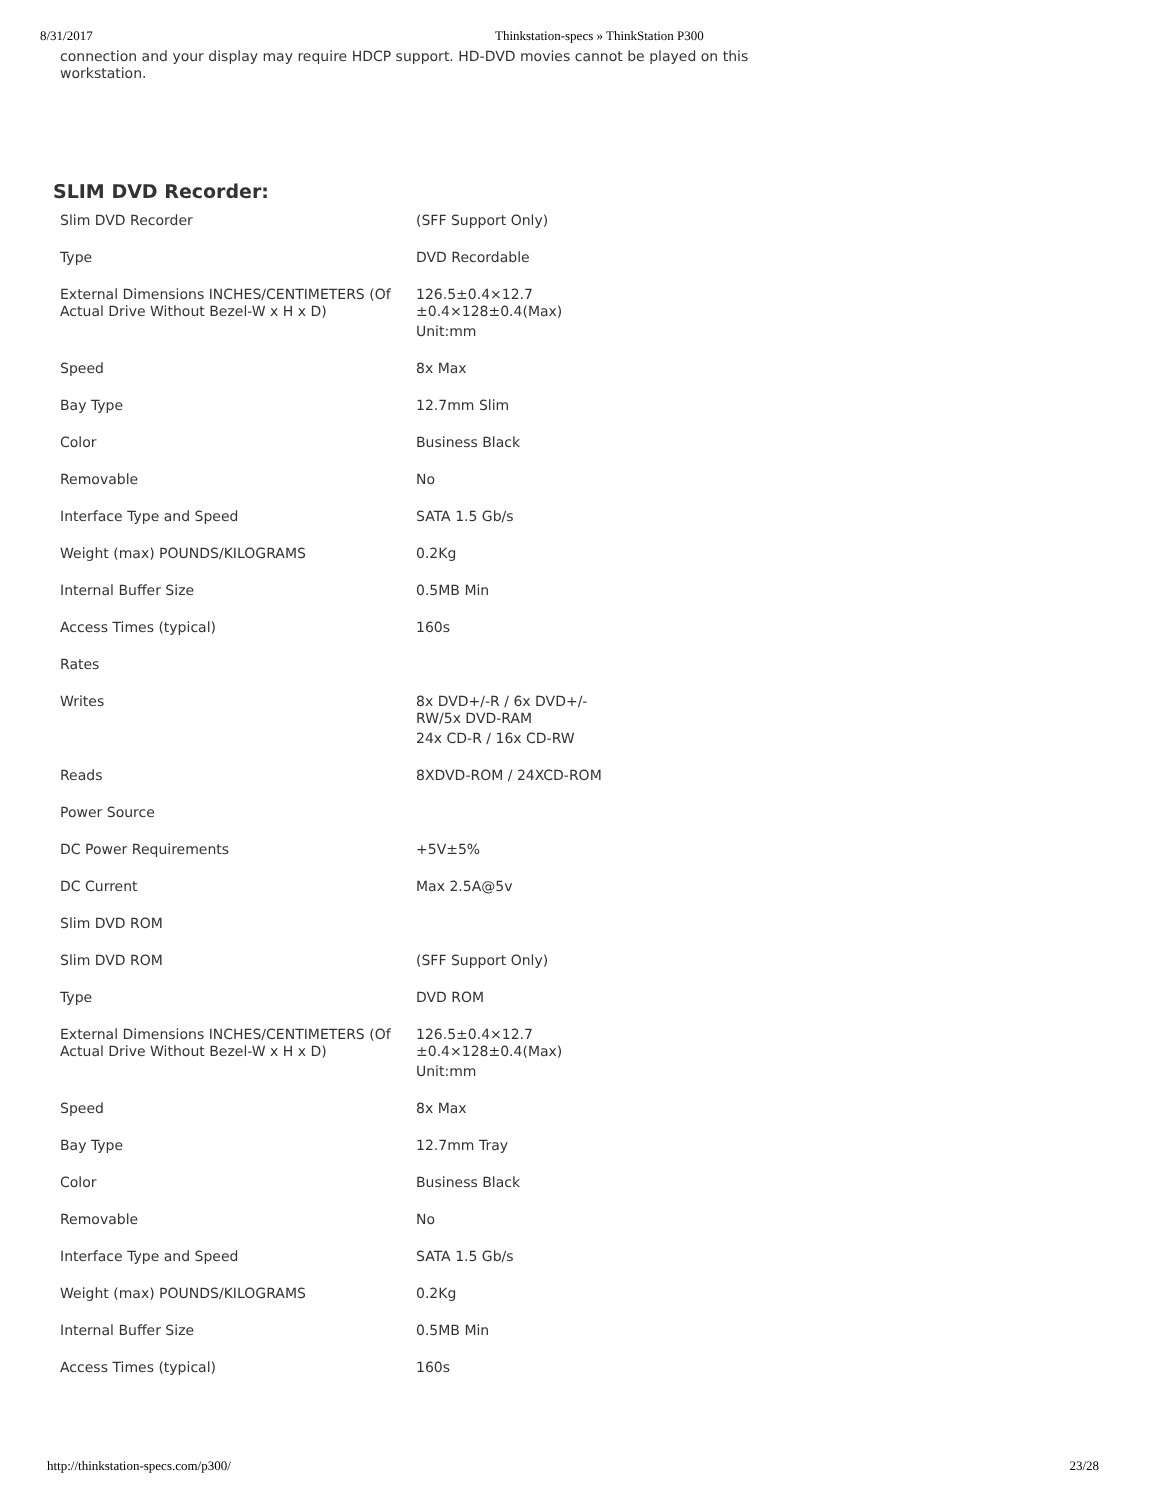8/31/2017 Thinkstation-specs » ThinkStation P300
connection and your display may require HDCP support. HD-DVD movies cannot be played on this workstation.
SLIM DVD Recorder:
| Slim DVD Recorder | (SFF Support Only) |
| Type | DVD Recordable |
| External Dimensions INCHES/CENTIMETERS (Of Actual Drive Without Bezel-W x H x D) | 126.5±0.4×12.7 ±0.4×128±0.4(Max) |
| | Unit:mm |
| Speed | 8x Max |
| Bay Type | 12.7mm Slim |
| Color | Business Black |
| Removable | No |
| Interface Type and Speed | SATA 1.5 Gb/s |
| Weight (max) POUNDS/KILOGRAMS | 0.2Kg |
| Internal Buffer Size | 0.5MB Min |
| Access Times (typical) | 160s |
| Rates | |
| Writes | 8x DVD+/-R / 6x DVD+/-RW/5x DVD-RAM |
| | 24x CD-R / 16x CD-RW |
| Reads | 8XDVD-ROM / 24XCD-ROM |
| Power Source | |
| DC Power Requirements | +5V±5% |
| DC Current | Max 2.5A@5v |
| Slim DVD ROM | |
| Slim DVD ROM | (SFF Support Only) |
| Type | DVD ROM |
| External Dimensions INCHES/CENTIMETERS (Of Actual Drive Without Bezel-W x H x D) | 126.5±0.4×12.7 ±0.4×128±0.4(Max) |
| | Unit:mm |
| Speed | 8x Max |
| Bay Type | 12.7mm Tray |
| Color | Business Black |
| Removable | No |
| Interface Type and Speed | SATA 1.5 Gb/s |
| Weight (max) POUNDS/KILOGRAMS | 0.2Kg |
| Internal Buffer Size | 0.5MB Min |
| Access Times (typical) | 160s |
http://thinkstation-specs.com/p300/ 23/28